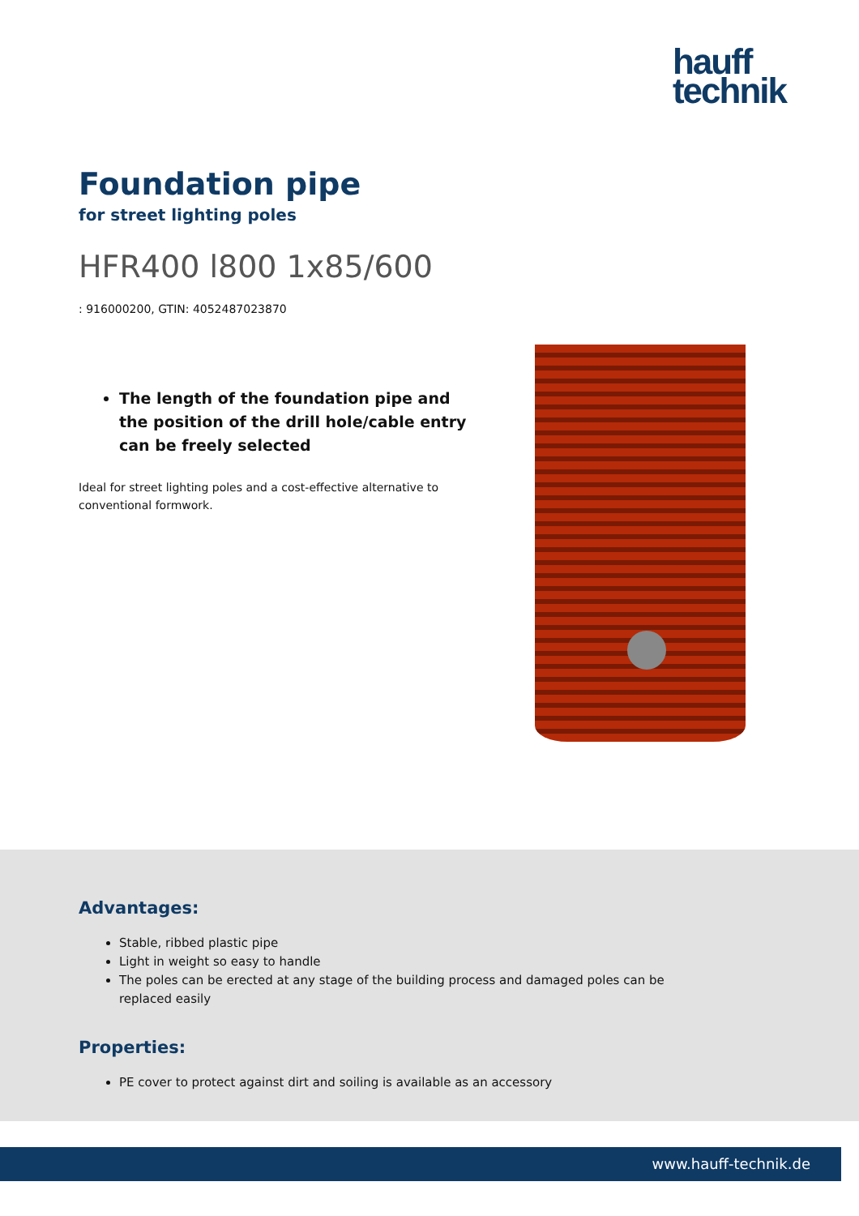hauff
technik
Foundation pipe
for street lighting poles
HFR400 l800 1x85/600
: 916000200, GTIN: 4052487023870
The length of the foundation pipe and the position of the drill hole/cable entry can be freely selected
Ideal for street lighting poles and a cost-effective alternative to conventional formwork.
Advantages:
Stable, ribbed plastic pipe
Light in weight so easy to handle
The poles can be erected at any stage of the building process and damaged poles can be replaced easily
Properties:
PE cover to protect against dirt and soiling is available as an accessory
www.hauff-technik.de